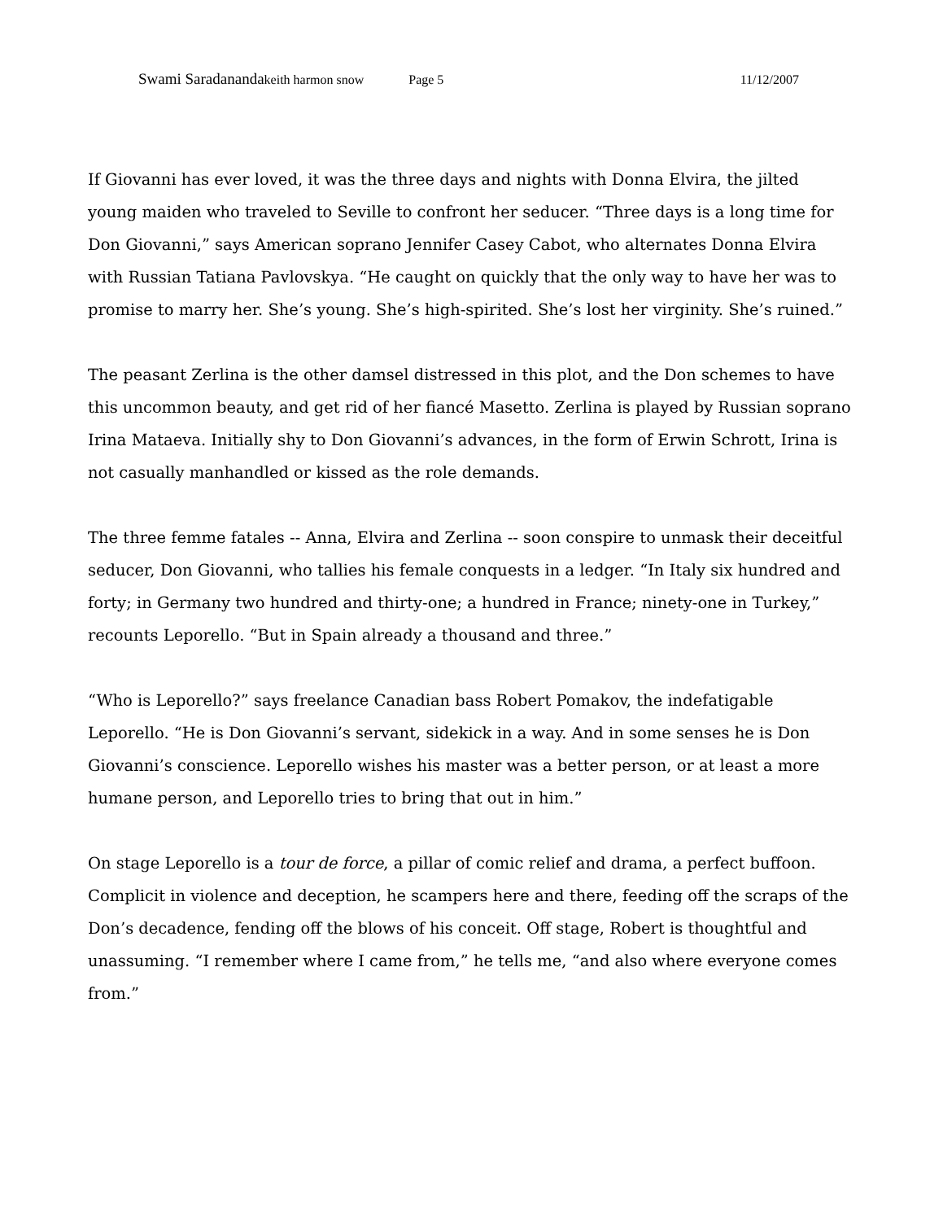Swami Saradananda keith harmon snow Page 5 11/12/2007
If Giovanni has ever loved, it was the three days and nights with Donna Elvira, the jilted young maiden who traveled to Seville to confront her seducer. “Three days is a long time for Don Giovanni,” says American soprano Jennifer Casey Cabot, who alternates Donna Elvira with Russian Tatiana Pavlovskya. “He caught on quickly that the only way to have her was to promise to marry her. She’s young. She’s high-spirited. She’s lost her virginity. She’s ruined.”
The peasant Zerlina is the other damsel distressed in this plot, and the Don schemes to have this uncommon beauty, and get rid of her fiancé Masetto. Zerlina is played by Russian soprano Irina Mataeva. Initially shy to Don Giovanni’s advances, in the form of Erwin Schrott, Irina is not casually manhandled or kissed as the role demands.
The three femme fatales -- Anna, Elvira and Zerlina -- soon conspire to unmask their deceitful seducer, Don Giovanni, who tallies his female conquests in a ledger. “In Italy six hundred and forty; in Germany two hundred and thirty-one; a hundred in France; ninety-one in Turkey,” recounts Leporello. “But in Spain already a thousand and three.”
“Who is Leporello?” says freelance Canadian bass Robert Pomakov, the indefatigable Leporello. “He is Don Giovanni’s servant, sidekick in a way. And in some senses he is Don Giovanni’s conscience. Leporello wishes his master was a better person, or at least a more humane person, and Leporello tries to bring that out in him.”
On stage Leporello is a tour de force, a pillar of comic relief and drama, a perfect buffoon. Complicit in violence and deception, he scampers here and there, feeding off the scraps of the Don’s decadence, fending off the blows of his conceit. Off stage, Robert is thoughtful and unassuming. “I remember where I came from,” he tells me, “and also where everyone comes from.”